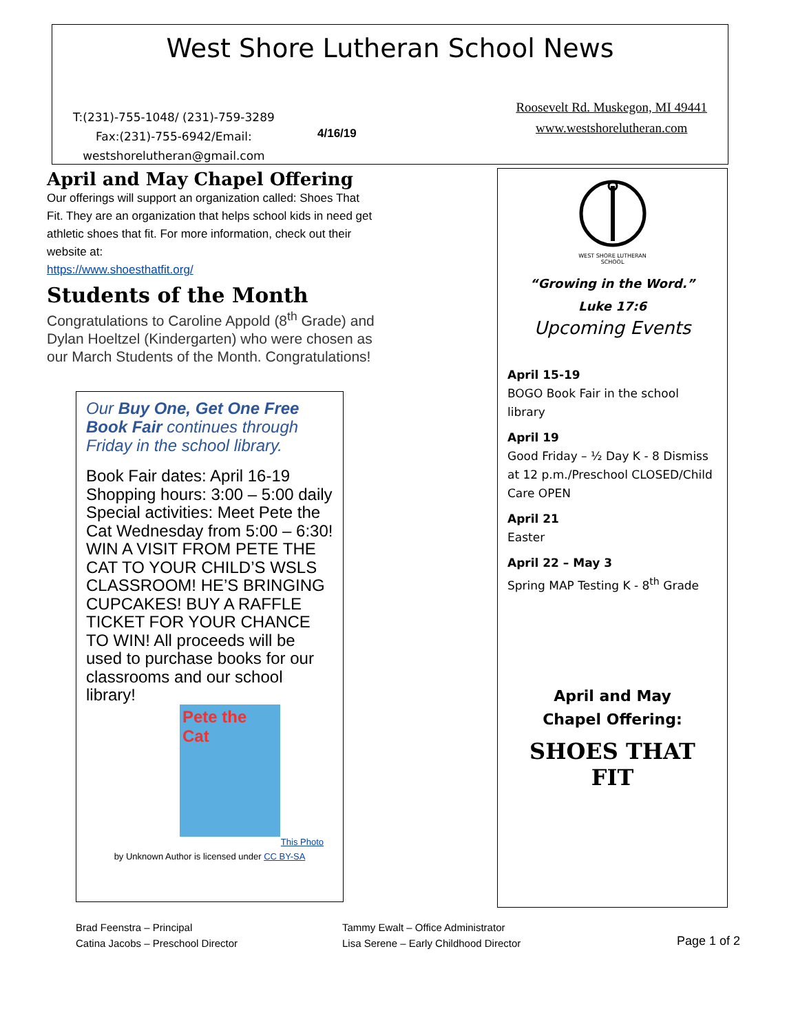West Shore Lutheran School News
T:(231)-755-1048/ (231)-759-3289
Fax:(231)-755-6942/Email:
westshorelutheran@gmail.com
4/16/19
Roosevelt Rd. Muskegon, MI 49441
www.westshorelutheran.com
April and May Chapel Offering
Our offerings will support an organization called: Shoes That Fit. They are an organization that helps school kids in need get athletic shoes that fit. For more information, check out their website at:
https://www.shoesthatfit.org/
Students of the Month
Congratulations to Caroline Appold (8<sup>th</sup> Grade) and Dylan Hoeltzel (Kindergarten) who were chosen as our March Students of the Month. Congratulations!
Our Buy One, Get One Free Book Fair continues through Friday in the school library.
Book Fair dates: April 16-19
Shopping hours: 3:00 – 5:00 daily
Special activities: Meet Pete the Cat Wednesday from 5:00 – 6:30!
WIN A VISIT FROM PETE THE CAT TO YOUR CHILD’S WSLS CLASSROOM! HE’S BRINGING CUPCAKES! BUY A RAFFLE TICKET FOR YOUR CHANCE TO WIN! All proceeds will be used to purchase books for our classrooms and our school library!
Pete the Cat
This Photo
by Unknown Author is licensed under CC BY-SA
WEST SHORE LUTHERAN SCHOOL
“Growing in the Word.”
Luke 17:6
Upcoming Events
April 15-19
BOGO Book Fair in the school library
April 19
Good Friday – ½ Day K - 8 Dismiss at 12 p.m./Preschool CLOSED/Child Care OPEN
April 21
Easter
April 22 – May 3
Spring MAP Testing K - 8<sup>th</sup> Grade
April and May
Chapel Offering:
SHOES THAT FIT
Brad Feenstra – Principal
Catina Jacobs – Preschool Director
Tammy Ewalt – Office Administrator
Lisa Serene – Early Childhood Director
Page 1 of 2